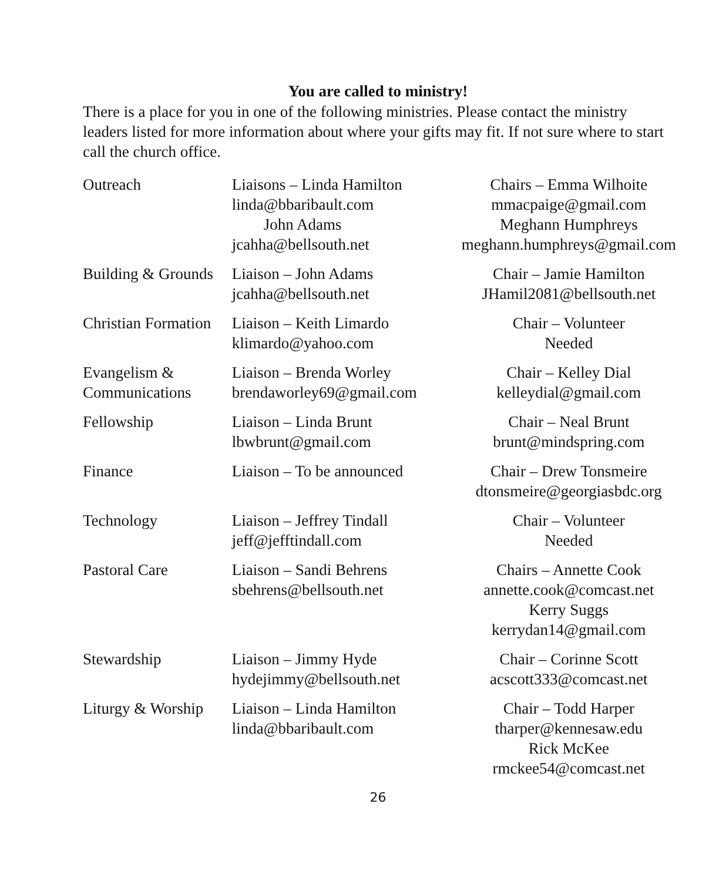You are called to ministry!
There is a place for you in one of the following ministries. Please contact the ministry leaders listed for more information about where your gifts may fit. If not sure where to start call the church office.
| Outreach | Liaisons – Linda Hamilton linda@bbaribault.com John Adams jcahha@bellsouth.net | Chairs – Emma Wilhoite mmacpaige@gmail.com Meghann Humphreys meghann.humphreys@gmail.com |
| Building & Grounds | Liaison – John Adams jcahha@bellsouth.net | Chair – Jamie Hamilton JHamil2081@bellsouth.net |
| Christian Formation | Liaison – Keith Limardo klimardo@yahoo.com | Chair – Volunteer Needed |
| Evangelism & Communications | Liaison – Brenda Worley brendaworley69@gmail.com | Chair – Kelley Dial kelleydial@gmail.com |
| Fellowship | Liaison – Linda Brunt lbwbrunt@gmail.com | Chair – Neal Brunt brunt@mindspring.com |
| Finance | Liaison – To be announced | Chair – Drew Tonsmeire dtonsmeire@georgiasbdc.org |
| Technology | Liaison – Jeffrey Tindall jeff@jefftindall.com | Chair – Volunteer Needed |
| Pastoral Care | Liaison – Sandi Behrens sbehrens@bellsouth.net | Chairs – Annette Cook annette.cook@comcast.net Kerry Suggs kerrydan14@gmail.com |
| Stewardship | Liaison – Jimmy Hyde hydejimmy@bellsouth.net | Chair – Corinne Scott acscott333@comcast.net |
| Liturgy & Worship | Liaison – Linda Hamilton linda@bbaribault.com | Chair – Todd Harper tharper@kennesaw.edu Rick McKee rmckee54@comcast.net |
26